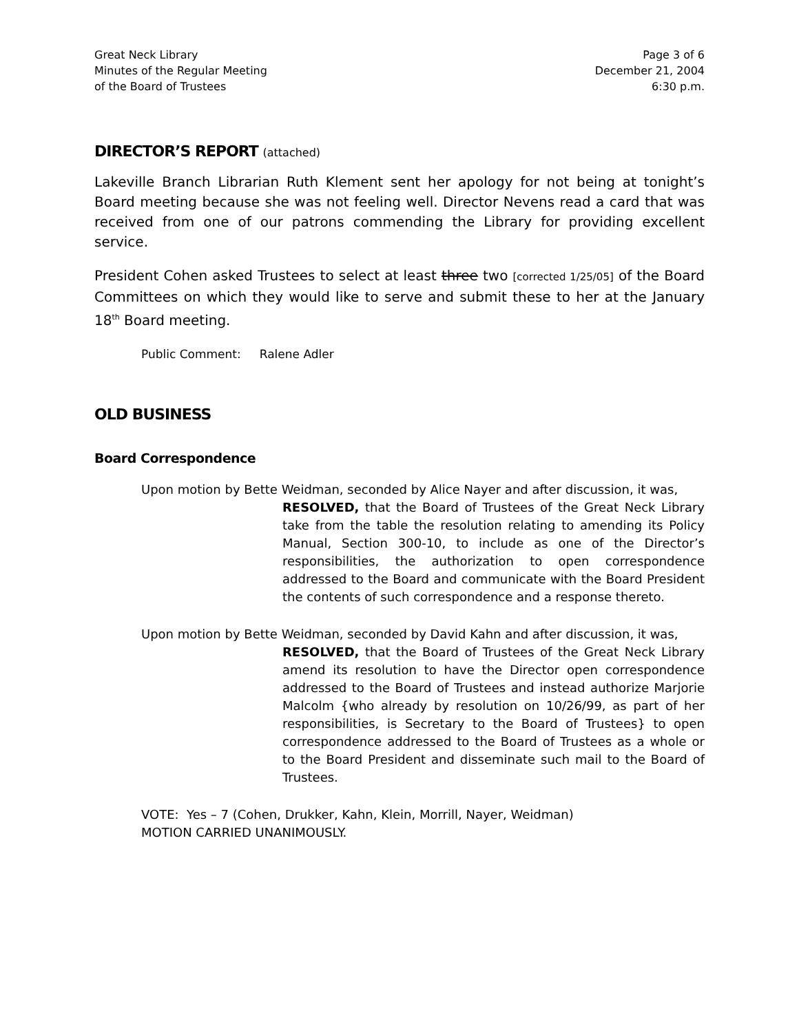Great Neck Library
Minutes of the Regular Meeting
of the Board of Trustees
Page 3 of 6
December 21, 2004
6:30 p.m.
DIRECTOR’S REPORT (attached)
Lakeville Branch Librarian Ruth Klement sent her apology for not being at tonight’s Board meeting because she was not feeling well. Director Nevens read a card that was received from one of our patrons commending the Library for providing excellent service.
President Cohen asked Trustees to select at least three two [corrected 1/25/05] of the Board Committees on which they would like to serve and submit these to her at the January 18<sup>th</sup> Board meeting.
Public Comment: Ralene Adler
OLD BUSINESS
Board Correspondence
Upon motion by Bette Weidman, seconded by Alice Nayer and after discussion, it was,
RESOLVED, that the Board of Trustees of the Great Neck Library take from the table the resolution relating to amending its Policy Manual, Section 300-10, to include as one of the Director’s responsibilities, the authorization to open correspondence addressed to the Board and communicate with the Board President the contents of such correspondence and a response thereto.
Upon motion by Bette Weidman, seconded by David Kahn and after discussion, it was,
RESOLVED, that the Board of Trustees of the Great Neck Library amend its resolution to have the Director open correspondence addressed to the Board of Trustees and instead authorize Marjorie Malcolm {who already by resolution on 10/26/99, as part of her responsibilities, is Secretary to the Board of Trustees} to open correspondence addressed to the Board of Trustees as a whole or to the Board President and disseminate such mail to the Board of Trustees.
VOTE: Yes – 7 (Cohen, Drukker, Kahn, Klein, Morrill, Nayer, Weidman)
MOTION CARRIED UNANIMOUSLY.